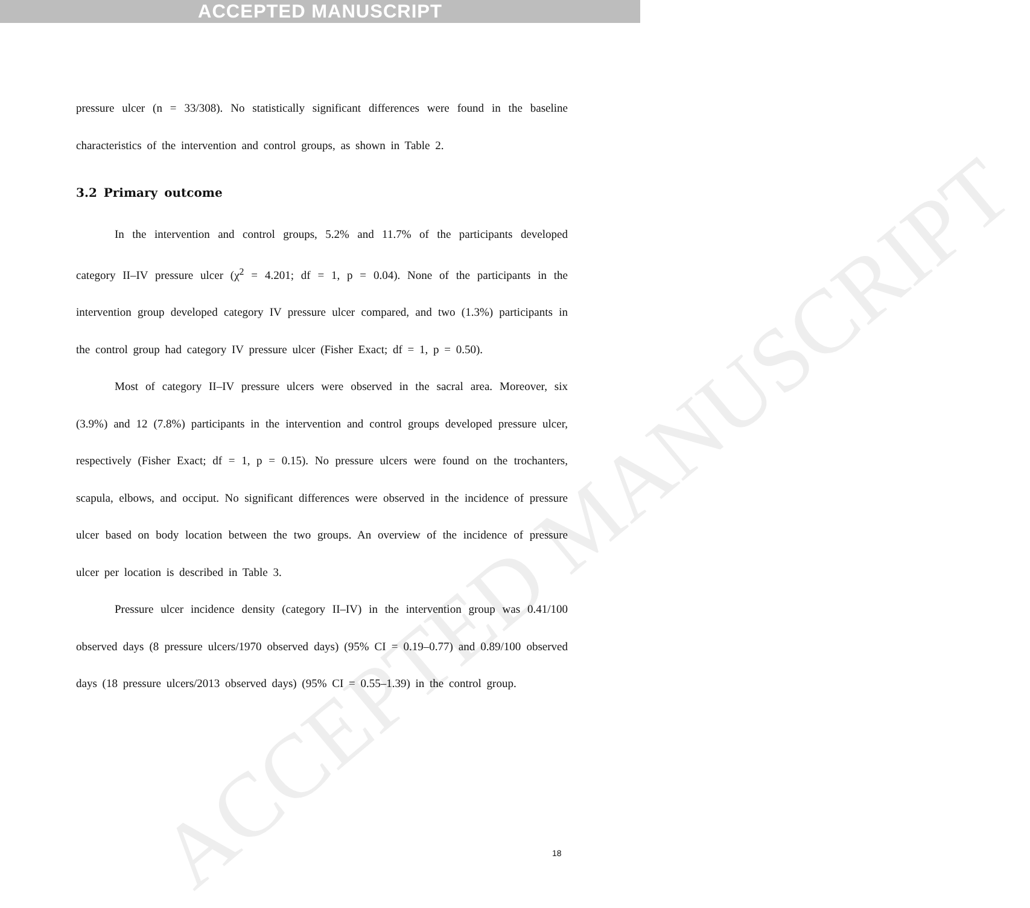ACCEPTED MANUSCRIPT
ACCEPTED MANUSCRIPT
pressure ulcer (n = 33/308). No statistically significant differences were found in the baseline characteristics of the intervention and control groups, as shown in Table 2.
3.2 Primary outcome
In the intervention and control groups, 5.2% and 11.7% of the participants developed category II–IV pressure ulcer (χ<sup>2</sup> = 4.201; df = 1, p = 0.04). None of the participants in the intervention group developed category IV pressure ulcer compared, and two (1.3%) participants in the control group had category IV pressure ulcer (Fisher Exact; df = 1, p = 0.50).
Most of category II–IV pressure ulcers were observed in the sacral area. Moreover, six (3.9%) and 12 (7.8%) participants in the intervention and control groups developed pressure ulcer, respectively (Fisher Exact; df = 1, p = 0.15). No pressure ulcers were found on the trochanters, scapula, elbows, and occiput. No significant differences were observed in the incidence of pressure ulcer based on body location between the two groups. An overview of the incidence of pressure ulcer per location is described in Table 3.
Pressure ulcer incidence density (category II–IV) in the intervention group was 0.41/100 observed days (8 pressure ulcers/1970 observed days) (95% CI = 0.19–0.77) and 0.89/100 observed days (18 pressure ulcers/2013 observed days) (95% CI = 0.55–1.39) in the control group.
18